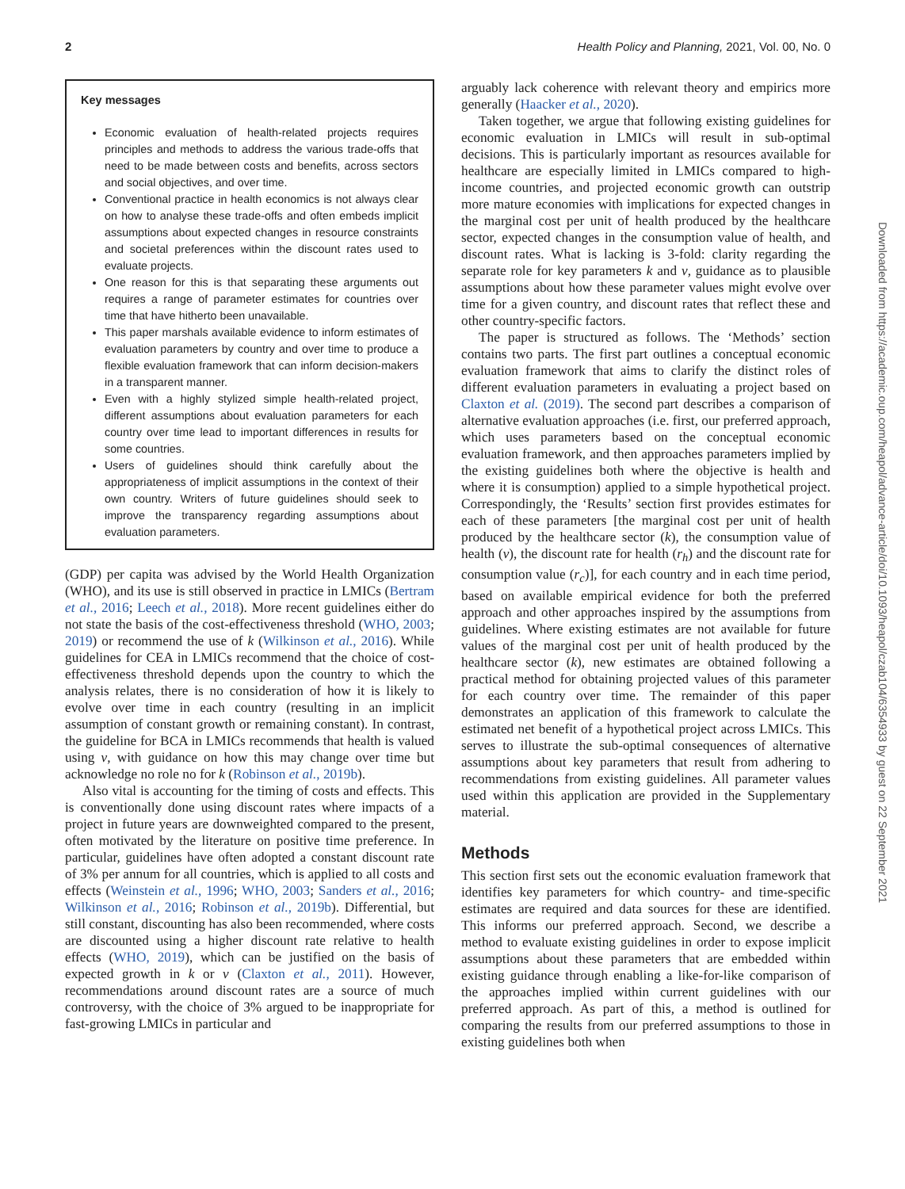2 Health Policy and Planning, 2021, Vol. 00, No. 0
Key messages
Economic evaluation of health-related projects requires principles and methods to address the various trade-offs that need to be made between costs and benefits, across sectors and social objectives, and over time.
Conventional practice in health economics is not always clear on how to analyse these trade-offs and often embeds implicit assumptions about expected changes in resource constraints and societal preferences within the discount rates used to evaluate projects.
One reason for this is that separating these arguments out requires a range of parameter estimates for countries over time that have hitherto been unavailable.
This paper marshals available evidence to inform estimates of evaluation parameters by country and over time to produce a flexible evaluation framework that can inform decision-makers in a transparent manner.
Even with a highly stylized simple health-related project, different assumptions about evaluation parameters for each country over time lead to important differences in results for some countries.
Users of guidelines should think carefully about the appropriateness of implicit assumptions in the context of their own country. Writers of future guidelines should seek to improve the transparency regarding assumptions about evaluation parameters.
(GDP) per capita was advised by the World Health Organization (WHO), and its use is still observed in practice in LMICs (Bertram et al., 2016; Leech et al., 2018). More recent guidelines either do not state the basis of the cost-effectiveness threshold (WHO, 2003; 2019) or recommend the use of k (Wilkinson et al., 2016). While guidelines for CEA in LMICs recommend that the choice of cost-effectiveness threshold depends upon the country to which the analysis relates, there is no consideration of how it is likely to evolve over time in each country (resulting in an implicit assumption of constant growth or remaining constant). In contrast, the guideline for BCA in LMICs recommends that health is valued using v, with guidance on how this may change over time but acknowledge no role no for k (Robinson et al., 2019b).
Also vital is accounting for the timing of costs and effects. This is conventionally done using discount rates where impacts of a project in future years are downweighted compared to the present, often motivated by the literature on positive time preference. In particular, guidelines have often adopted a constant discount rate of 3% per annum for all countries, which is applied to all costs and effects (Weinstein et al., 1996; WHO, 2003; Sanders et al., 2016; Wilkinson et al., 2016; Robinson et al., 2019b). Differential, but still constant, discounting has also been recommended, where costs are discounted using a higher discount rate relative to health effects (WHO, 2019), which can be justified on the basis of expected growth in k or v (Claxton et al., 2011). However, recommendations around discount rates are a source of much controversy, with the choice of 3% argued to be inappropriate for fast-growing LMICs in particular and
arguably lack coherence with relevant theory and empirics more generally (Haacker et al., 2020).
Taken together, we argue that following existing guidelines for economic evaluation in LMICs will result in sub-optimal decisions. This is particularly important as resources available for healthcare are especially limited in LMICs compared to high-income countries, and projected economic growth can outstrip more mature economies with implications for expected changes in the marginal cost per unit of health produced by the healthcare sector, expected changes in the consumption value of health, and discount rates. What is lacking is 3-fold: clarity regarding the separate role for key parameters k and v, guidance as to plausible assumptions about how these parameter values might evolve over time for a given country, and discount rates that reflect these and other country-specific factors.
The paper is structured as follows. The ‘Methods’ section contains two parts. The first part outlines a conceptual economic evaluation framework that aims to clarify the distinct roles of different evaluation parameters in evaluating a project based on Claxton et al. (2019). The second part describes a comparison of alternative evaluation approaches (i.e. first, our preferred approach, which uses parameters based on the conceptual economic evaluation framework, and then approaches parameters implied by the existing guidelines both where the objective is health and where it is consumption) applied to a simple hypothetical project. Correspondingly, the ‘Results’ section first provides estimates for each of these parameters [the marginal cost per unit of health produced by the healthcare sector (k), the consumption value of health (v), the discount rate for health (r<sub>h</sub>) and the discount rate for consumption value (r<sub>c</sub>)], for each country and in each time period, based on available empirical evidence for both the preferred approach and other approaches inspired by the assumptions from guidelines. Where existing estimates are not available for future values of the marginal cost per unit of health produced by the healthcare sector (k), new estimates are obtained following a practical method for obtaining projected values of this parameter for each country over time. The remainder of this paper demonstrates an application of this framework to calculate the estimated net benefit of a hypothetical project across LMICs. This serves to illustrate the sub-optimal consequences of alternative assumptions about key parameters that result from adhering to recommendations from existing guidelines. All parameter values used within this application are provided in the Supplementary material.
Methods
This section first sets out the economic evaluation framework that identifies key parameters for which country- and time-specific estimates are required and data sources for these are identified. This informs our preferred approach. Second, we describe a method to evaluate existing guidelines in order to expose implicit assumptions about these parameters that are embedded within existing guidance through enabling a like-for-like comparison of the approaches implied within current guidelines with our preferred approach. As part of this, a method is outlined for comparing the results from our preferred assumptions to those in existing guidelines both when
Downloaded from https://academic.oup.com/heapol/advance-article/doi/10.1093/heapol/czab104/6354933 by guest on 22 September 2021